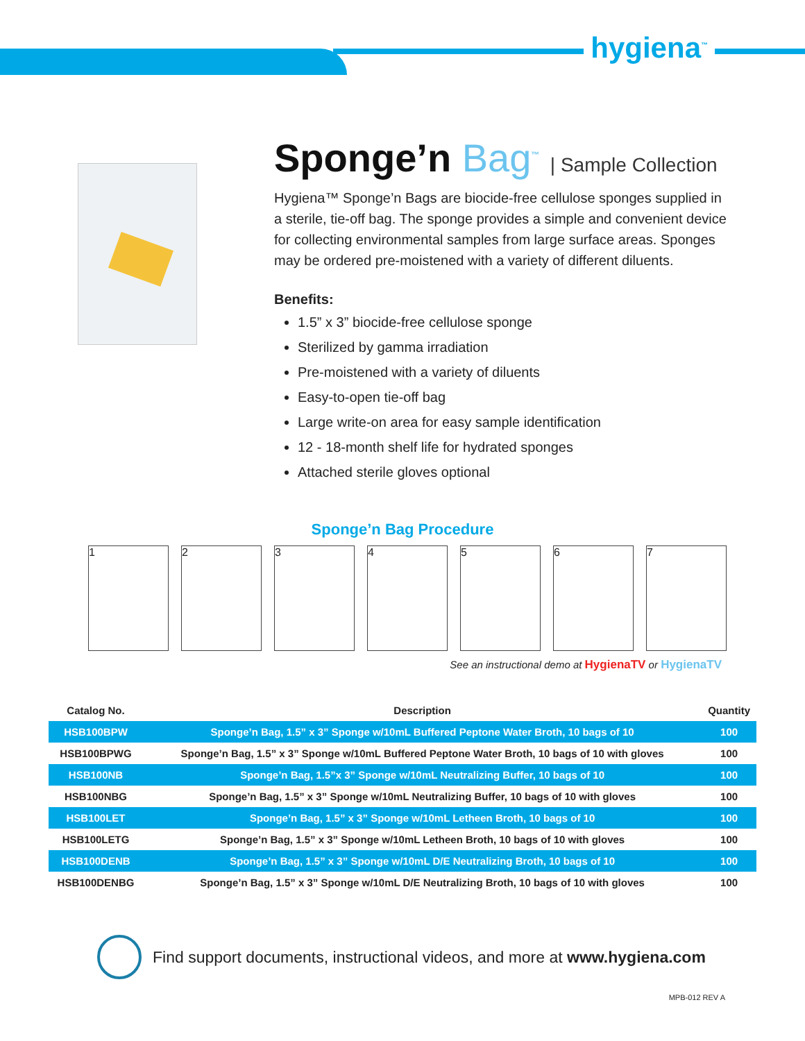hygiena<sup>™</sup>
Sponge’n Bag<sup>™</sup> | Sample Collection
Hygiena™ Sponge’n Bags are biocide-free cellulose sponges supplied in a sterile, tie-off bag. The sponge provides a simple and convenient device for collecting environmental samples from large surface areas. Sponges may be ordered pre-moistened with a variety of different diluents.
Benefits:
1.5” x 3” biocide-free cellulose sponge
Sterilized by gamma irradiation
Pre-moistened with a variety of diluents
Easy-to-open tie-off bag
Large write-on area for easy sample identification
12 - 18-month shelf life for hydrated sponges
Attached sterile gloves optional
Sponge’n Bag Procedure
1 2 3 4 5 6 7
See an instructional demo at HygienaTV or HygienaTV
| Catalog No. | Description | Quantity |
| --- | --- | --- |
| HSB100BPW | Sponge’n Bag, 1.5” x 3” Sponge w/10mL Buffered Peptone Water Broth, 10 bags of 10 | 100 |
| HSB100BPWG | Sponge’n Bag, 1.5” x 3” Sponge w/10mL Buffered Peptone Water Broth, 10 bags of 10 with gloves | 100 |
| HSB100NB | Sponge’n Bag, 1.5”x 3” Sponge w/10mL Neutralizing Buffer, 10 bags of 10 | 100 |
| HSB100NBG | Sponge’n Bag, 1.5” x 3” Sponge w/10mL Neutralizing Buffer, 10 bags of 10 with gloves | 100 |
| HSB100LET | Sponge’n Bag, 1.5” x 3” Sponge w/10mL Letheen Broth, 10 bags of 10 | 100 |
| HSB100LETG | Sponge’n Bag, 1.5” x 3” Sponge w/10mL Letheen Broth, 10 bags of 10 with gloves | 100 |
| HSB100DENB | Sponge’n Bag, 1.5” x 3” Sponge w/10mL D/E Neutralizing Broth, 10 bags of 10 | 100 |
| HSB100DENBG | Sponge’n Bag, 1.5” x 3” Sponge w/10mL D/E Neutralizing Broth, 10 bags of 10 with gloves | 100 |
Find support documents, instructional videos, and more at www.hygiena.com
MPB-012 REV A